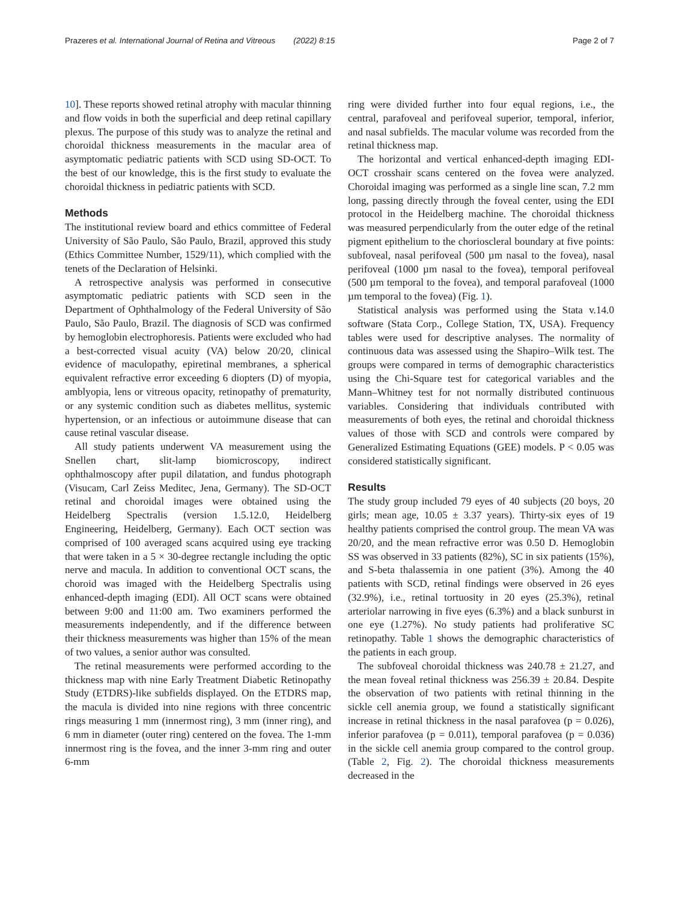Prazeres et al. International Journal of Retina and Vitreous (2022) 8:15 Page 2 of 7
10]. These reports showed retinal atrophy with macular thinning and flow voids in both the superficial and deep retinal capillary plexus. The purpose of this study was to analyze the retinal and choroidal thickness measurements in the macular area of asymptomatic pediatric patients with SCD using SD-OCT. To the best of our knowledge, this is the first study to evaluate the choroidal thickness in pediatric patients with SCD.
Methods
The institutional review board and ethics committee of Federal University of São Paulo, São Paulo, Brazil, approved this study (Ethics Committee Number, 1529/11), which complied with the tenets of the Declaration of Helsinki.
A retrospective analysis was performed in consecutive asymptomatic pediatric patients with SCD seen in the Department of Ophthalmology of the Federal University of São Paulo, São Paulo, Brazil. The diagnosis of SCD was confirmed by hemoglobin electrophoresis. Patients were excluded who had a best-corrected visual acuity (VA) below 20/20, clinical evidence of maculopathy, epiretinal membranes, a spherical equivalent refractive error exceeding 6 diopters (D) of myopia, amblyopia, lens or vitreous opacity, retinopathy of prematurity, or any systemic condition such as diabetes mellitus, systemic hypertension, or an infectious or autoimmune disease that can cause retinal vascular disease.
All study patients underwent VA measurement using the Snellen chart, slit-lamp biomicroscopy, indirect ophthalmoscopy after pupil dilatation, and fundus photograph (Visucam, Carl Zeiss Meditec, Jena, Germany). The SD-OCT retinal and choroidal images were obtained using the Heidelberg Spectralis (version 1.5.12.0, Heidelberg Engineering, Heidelberg, Germany). Each OCT section was comprised of 100 averaged scans acquired using eye tracking that were taken in a 5 × 30-degree rectangle including the optic nerve and macula. In addition to conventional OCT scans, the choroid was imaged with the Heidelberg Spectralis using enhanced-depth imaging (EDI). All OCT scans were obtained between 9:00 and 11:00 am. Two examiners performed the measurements independently, and if the difference between their thickness measurements was higher than 15% of the mean of two values, a senior author was consulted.
The retinal measurements were performed according to the thickness map with nine Early Treatment Diabetic Retinopathy Study (ETDRS)-like subfields displayed. On the ETDRS map, the macula is divided into nine regions with three concentric rings measuring 1 mm (innermost ring), 3 mm (inner ring), and 6 mm in diameter (outer ring) centered on the fovea. The 1-mm innermost ring is the fovea, and the inner 3-mm ring and outer 6-mm
ring were divided further into four equal regions, i.e., the central, parafoveal and perifoveal superior, temporal, inferior, and nasal subfields. The macular volume was recorded from the retinal thickness map.
The horizontal and vertical enhanced-depth imaging EDI-OCT crosshair scans centered on the fovea were analyzed. Choroidal imaging was performed as a single line scan, 7.2 mm long, passing directly through the foveal center, using the EDI protocol in the Heidelberg machine. The choroidal thickness was measured perpendicularly from the outer edge of the retinal pigment epithelium to the chorioscleral boundary at five points: subfoveal, nasal perifoveal (500 µm nasal to the fovea), nasal perifoveal (1000 µm nasal to the fovea), temporal perifoveal (500 µm temporal to the fovea), and temporal parafoveal (1000 µm temporal to the fovea) (Fig. 1).
Statistical analysis was performed using the Stata v.14.0 software (Stata Corp., College Station, TX, USA). Frequency tables were used for descriptive analyses. The normality of continuous data was assessed using the Shapiro–Wilk test. The groups were compared in terms of demographic characteristics using the Chi-Square test for categorical variables and the Mann–Whitney test for not normally distributed continuous variables. Considering that individuals contributed with measurements of both eyes, the retinal and choroidal thickness values of those with SCD and controls were compared by Generalized Estimating Equations (GEE) models. P < 0.05 was considered statistically significant.
Results
The study group included 79 eyes of 40 subjects (20 boys, 20 girls; mean age, 10.05 ± 3.37 years). Thirty-six eyes of 19 healthy patients comprised the control group. The mean VA was 20/20, and the mean refractive error was 0.50 D. Hemoglobin SS was observed in 33 patients (82%), SC in six patients (15%), and S-beta thalassemia in one patient (3%). Among the 40 patients with SCD, retinal findings were observed in 26 eyes (32.9%), i.e., retinal tortuosity in 20 eyes (25.3%), retinal arteriolar narrowing in five eyes (6.3%) and a black sunburst in one eye (1.27%). No study patients had proliferative SC retinopathy. Table 1 shows the demographic characteristics of the patients in each group.
The subfoveal choroidal thickness was 240.78 ± 21.27, and the mean foveal retinal thickness was 256.39 ± 20.84. Despite the observation of two patients with retinal thinning in the sickle cell anemia group, we found a statistically significant increase in retinal thickness in the nasal parafovea (p = 0.026), inferior parafovea (p = 0.011), temporal parafovea (p = 0.036) in the sickle cell anemia group compared to the control group. (Table 2, Fig. 2). The choroidal thickness measurements decreased in the